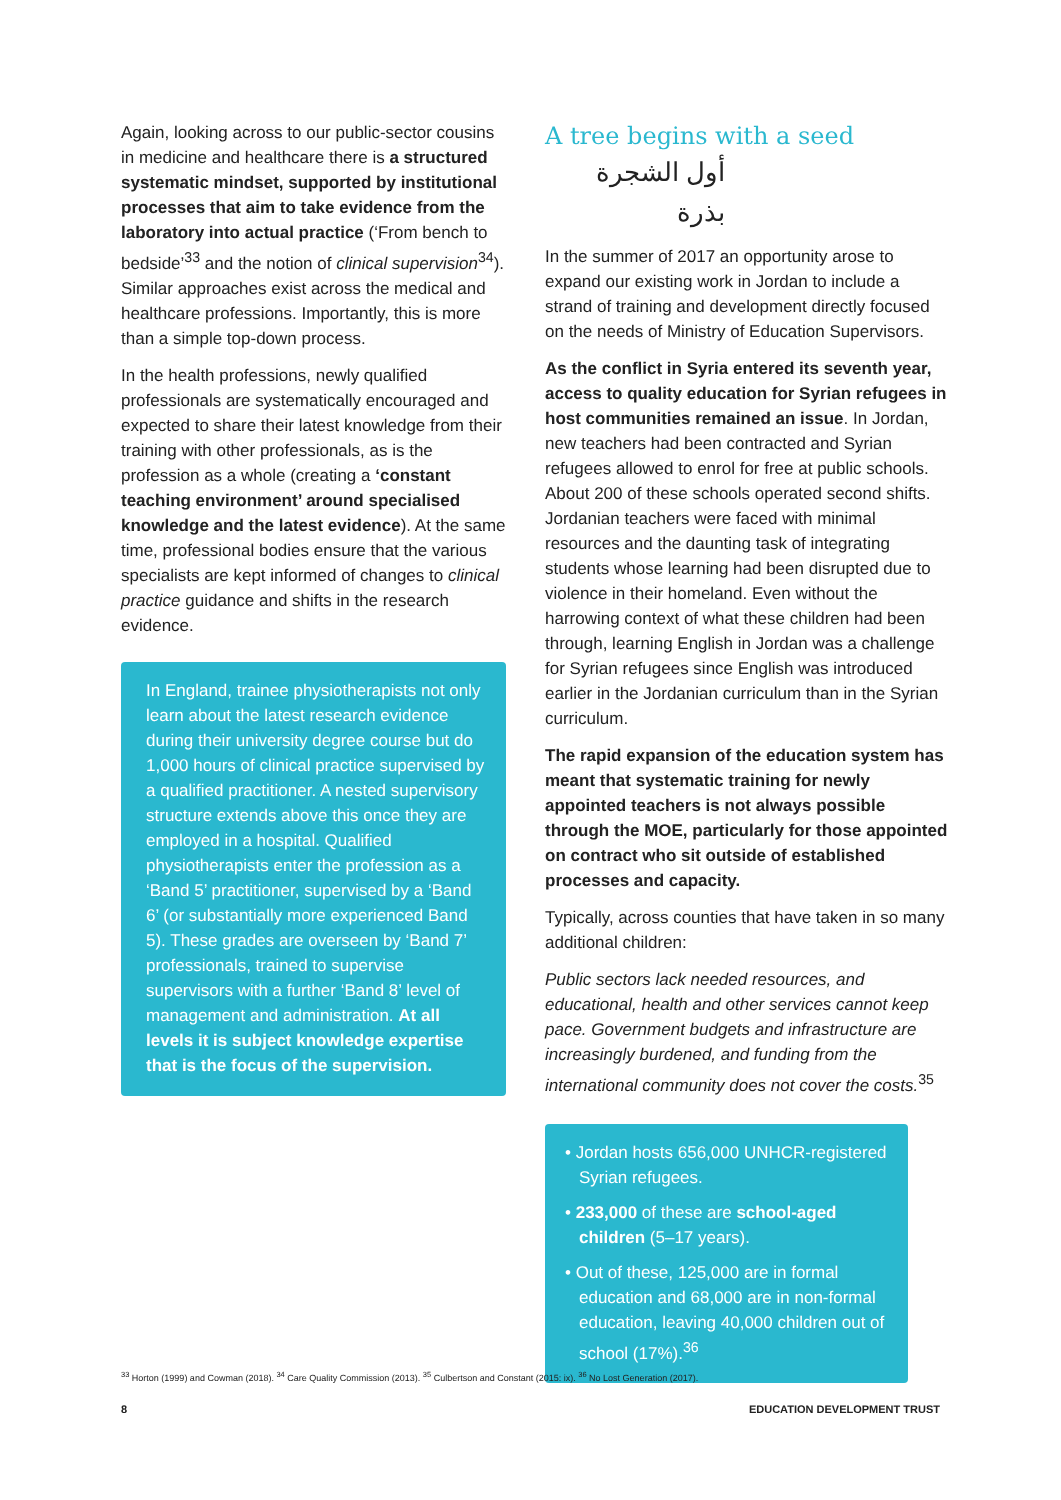Again, looking across to our public-sector cousins in medicine and healthcare there is a structured systematic mindset, supported by institutional processes that aim to take evidence from the laboratory into actual practice (‘From bench to bedside’<sup>33</sup> and the notion of clinical supervision<sup>34</sup>). Similar approaches exist across the medical and healthcare professions. Importantly, this is more than a simple top-down process.
In the health professions, newly qualified professionals are systematically encouraged and expected to share their latest knowledge from their training with other professionals, as is the profession as a whole (creating a ‘constant teaching environment’ around specialised knowledge and the latest evidence). At the same time, professional bodies ensure that the various specialists are kept informed of changes to clinical practice guidance and shifts in the research evidence.
In England, trainee physiotherapists not only learn about the latest research evidence during their university degree course but do 1,000 hours of clinical practice supervised by a qualified practitioner. A nested supervisory structure extends above this once they are employed in a hospital. Qualified physiotherapists enter the profession as a ‘Band 5’ practitioner, supervised by a ‘Band 6’ (or substantially more experienced Band 5). These grades are overseen by ‘Band 7’ professionals, trained to supervise supervisors with a further ‘Band 8’ level of management and administration. At all levels it is subject knowledge expertise that is the focus of the supervision.
A tree begins with a seed
أول الشجرة بذرة
In the summer of 2017 an opportunity arose to expand our existing work in Jordan to include a strand of training and development directly focused on the needs of Ministry of Education Supervisors.
As the conflict in Syria entered its seventh year, access to quality education for Syrian refugees in host communities remained an issue. In Jordan, new teachers had been contracted and Syrian refugees allowed to enrol for free at public schools. About 200 of these schools operated second shifts. Jordanian teachers were faced with minimal resources and the daunting task of integrating students whose learning had been disrupted due to violence in their homeland. Even without the harrowing context of what these children had been through, learning English in Jordan was a challenge for Syrian refugees since English was introduced earlier in the Jordanian curriculum than in the Syrian curriculum.
The rapid expansion of the education system has meant that systematic training for newly appointed teachers is not always possible through the MOE, particularly for those appointed on contract who sit outside of established processes and capacity.
Typically, across counties that have taken in so many additional children:
Public sectors lack needed resources, and educational, health and other services cannot keep pace. Government budgets and infrastructure are increasingly burdened, and funding from the international community does not cover the costs.<sup>35</sup>
• Jordan hosts 656,000 UNHCR-registered Syrian refugees.
• 233,000 of these are school-aged children (5–17 years).
• Out of these, 125,000 are in formal education and 68,000 are in non-formal education, leaving 40,000 children out of school (17%).<sup>36</sup>
<sup>33</sup> Horton (1999) and Cowman (2018). <sup>34</sup> Care Quality Commission (2013). <sup>35</sup> Culbertson and Constant (2015: ix). <sup>36</sup> No Lost Generation (2017).
8 EDUCATION DEVELOPMENT TRUST